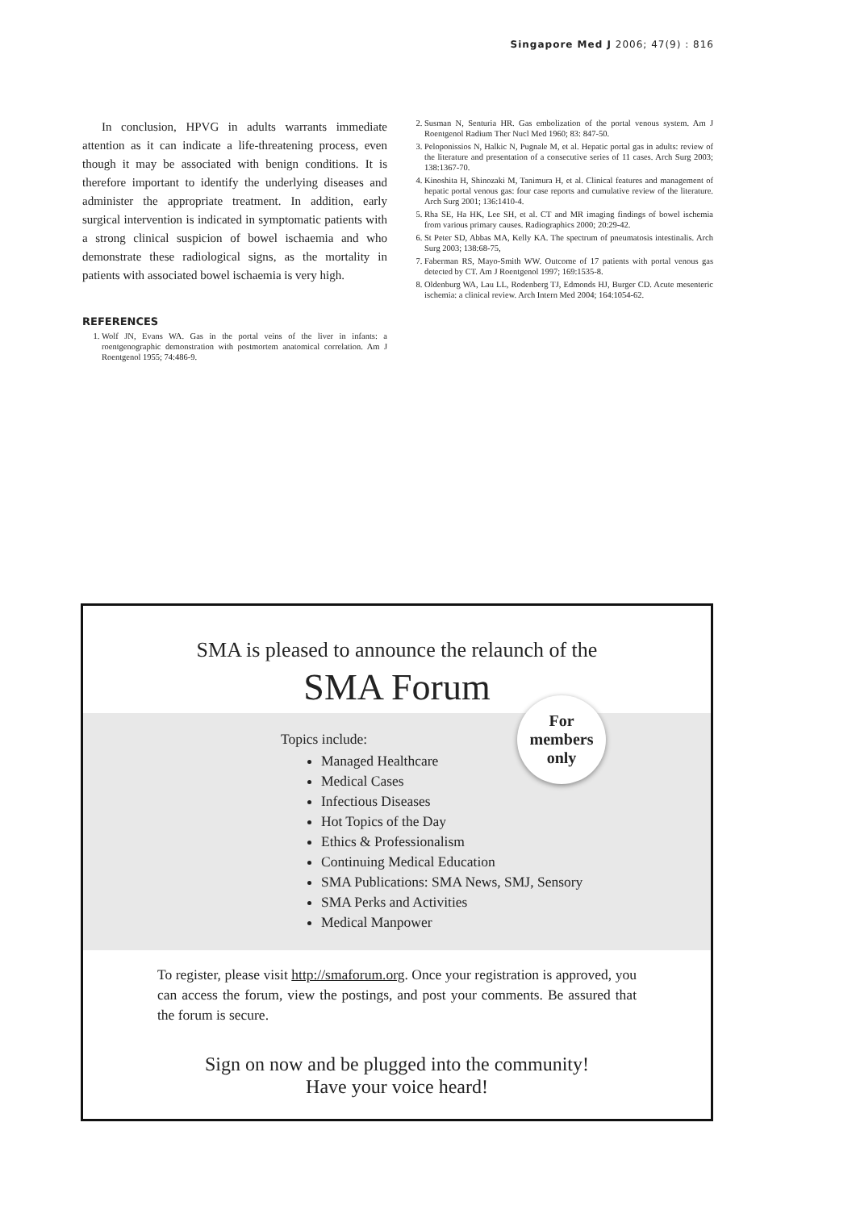Singapore Med J 2006; 47(9) : 816
In conclusion, HPVG in adults warrants immediate attention as it can indicate a life-threatening process, even though it may be associated with benign conditions. It is therefore important to identify the underlying diseases and administer the appropriate treatment. In addition, early surgical intervention is indicated in symptomatic patients with a strong clinical suspicion of bowel ischaemia and who demonstrate these radiological signs, as the mortality in patients with associated bowel ischaemia is very high.
REFERENCES
1. Wolf JN, Evans WA. Gas in the portal veins of the liver in infants: a roentgenographic demonstration with postmortem anatomical correlation. Am J Roentgenol 1955; 74:486-9.
2. Susman N, Senturia HR. Gas embolization of the portal venous system. Am J Roentgenol Radium Ther Nucl Med 1960; 83: 847-50.
3. Peloponissios N, Halkic N, Pugnale M, et al. Hepatic portal gas in adults: review of the literature and presentation of a consecutive series of 11 cases. Arch Surg 2003; 138:1367-70.
4. Kinoshita H, Shinozaki M, Tanimura H, et al. Clinical features and management of hepatic portal venous gas: four case reports and cumulative review of the literature. Arch Surg 2001; 136:1410-4.
5. Rha SE, Ha HK, Lee SH, et al. CT and MR imaging findings of bowel ischemia from various primary causes. Radiographics 2000; 20:29-42.
6. St Peter SD, Abbas MA, Kelly KA. The spectrum of pneumatosis intestinalis. Arch Surg 2003; 138:68-75,
7. Faberman RS, Mayo-Smith WW. Outcome of 17 patients with portal venous gas detected by CT. Am J Roentgenol 1997; 169:1535-8.
8. Oldenburg WA, Lau LL, Rodenberg TJ, Edmonds HJ, Burger CD. Acute mesenteric ischemia: a clinical review. Arch Intern Med 2004; 164:1054-62.
SMA is pleased to announce the relaunch of the
SMA Forum
For
members
only
Topics include:
Managed Healthcare
Medical Cases
Infectious Diseases
Hot Topics of the Day
Ethics & Professionalism
Continuing Medical Education
SMA Publications: SMA News, SMJ, Sensory
SMA Perks and Activities
Medical Manpower
To register, please visit http://smaforum.org. Once your registration is approved, you can access the forum, view the postings, and post your comments. Be assured that the forum is secure.
Sign on now and be plugged into the community!
Have your voice heard!